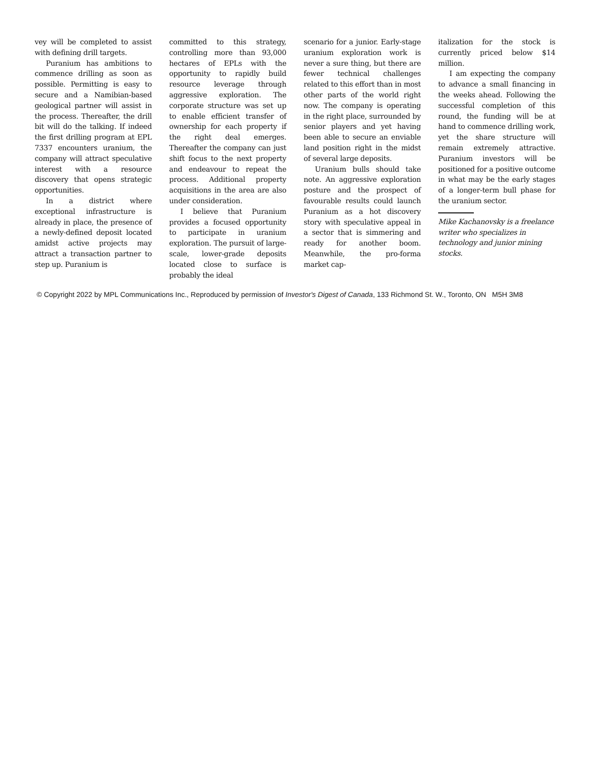vey will be completed to assist with defining drill targets.
Puranium has ambitions to commence drilling as soon as possible. Permitting is easy to secure and a Namibian-based geological partner will assist in the process. Thereafter, the drill bit will do the talking. If indeed the first drilling program at EPL 7337 encounters uranium, the company will attract speculative interest with a resource discovery that opens strategic opportunities.
In a district where exceptional infrastructure is already in place, the presence of a newly-defined deposit located amidst active projects may attract a transaction partner to step up. Puranium is
committed to this strategy, controlling more than 93,000 hectares of EPLs with the opportunity to rapidly build resource leverage through aggressive exploration. The corporate structure was set up to enable efficient transfer of ownership for each property if the right deal emerges. Thereafter the company can just shift focus to the next property and endeavour to repeat the process. Additional property acquisitions in the area are also under consideration.
I believe that Puranium provides a focused opportunity to participate in uranium exploration. The pursuit of large-scale, lower-grade deposits located close to surface is probably the ideal
scenario for a junior. Early-stage uranium exploration work is never a sure thing, but there are fewer technical challenges related to this effort than in most other parts of the world right now. The company is operating in the right place, surrounded by senior players and yet having been able to secure an enviable land position right in the midst of several large deposits.
Uranium bulls should take note. An aggressive exploration posture and the prospect of favourable results could launch Puranium as a hot discovery story with speculative appeal in a sector that is simmering and ready for another boom. Meanwhile, the pro-forma market cap-
italization for the stock is currently priced below $14 million.
I am expecting the company to advance a small financing in the weeks ahead. Following the successful completion of this round, the funding will be at hand to commence drilling work, yet the share structure will remain extremely attractive. Puranium investors will be positioned for a positive outcome in what may be the early stages of a longer-term bull phase for the uranium sector.
Mike Kachanovsky is a freelance writer who specializes in technology and junior mining stocks.
© Copyright 2022 by MPL Communications Inc., Reproduced by permission of Investor's Digest of Canada, 133 Richmond St. W., Toronto, ON M5H 3M8